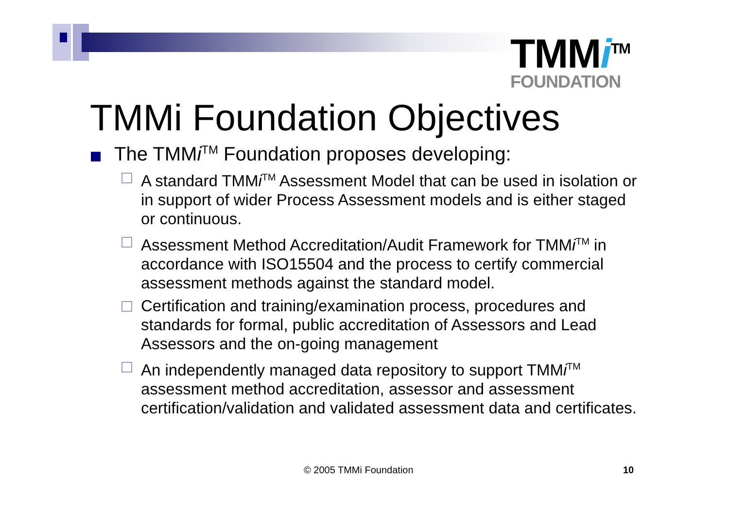TMMi<sup>TM</sup>
FOUNDATION
TMMi Foundation Objectives
The TMMi<sup>TM</sup> Foundation proposes developing:
A standard TMMi<sup>TM</sup> Assessment Model that can be used in isolation or in support of wider Process Assessment models and is either staged or continuous.
Assessment Method Accreditation/Audit Framework for TMMi<sup>TM</sup> in accordance with ISO15504 and the process to certify commercial assessment methods against the standard model.
Certification and training/examination process, procedures and standards for formal, public accreditation of Assessors and Lead Assessors and the on-going management
An independently managed data repository to support TMMi<sup>TM</sup> assessment method accreditation, assessor and assessment certification/validation and validated assessment data and certificates.
© 2005 TMMi Foundation 10